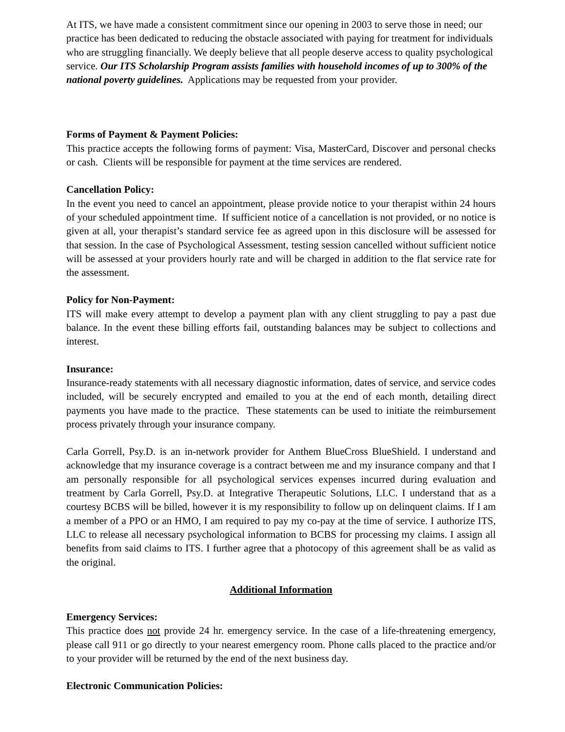At ITS, we have made a consistent commitment since our opening in 2003 to serve those in need; our practice has been dedicated to reducing the obstacle associated with paying for treatment for individuals who are struggling financially. We deeply believe that all people deserve access to quality psychological service. Our ITS Scholarship Program assists families with household incomes of up to 300% of the national poverty guidelines. Applications may be requested from your provider.
Forms of Payment & Payment Policies:
This practice accepts the following forms of payment: Visa, MasterCard, Discover and personal checks or cash. Clients will be responsible for payment at the time services are rendered.
Cancellation Policy:
In the event you need to cancel an appointment, please provide notice to your therapist within 24 hours of your scheduled appointment time. If sufficient notice of a cancellation is not provided, or no notice is given at all, your therapist’s standard service fee as agreed upon in this disclosure will be assessed for that session. In the case of Psychological Assessment, testing session cancelled without sufficient notice will be assessed at your providers hourly rate and will be charged in addition to the flat service rate for the assessment.
Policy for Non-Payment:
ITS will make every attempt to develop a payment plan with any client struggling to pay a past due balance. In the event these billing efforts fail, outstanding balances may be subject to collections and interest.
Insurance:
Insurance-ready statements with all necessary diagnostic information, dates of service, and service codes included, will be securely encrypted and emailed to you at the end of each month, detailing direct payments you have made to the practice. These statements can be used to initiate the reimbursement process privately through your insurance company.
Carla Gorrell, Psy.D. is an in-network provider for Anthem BlueCross BlueShield. I understand and acknowledge that my insurance coverage is a contract between me and my insurance company and that I am personally responsible for all psychological services expenses incurred during evaluation and treatment by Carla Gorrell, Psy.D. at Integrative Therapeutic Solutions, LLC. I understand that as a courtesy BCBS will be billed, however it is my responsibility to follow up on delinquent claims. If I am a member of a PPO or an HMO, I am required to pay my co-pay at the time of service. I authorize ITS, LLC to release all necessary psychological information to BCBS for processing my claims. I assign all benefits from said claims to ITS. I further agree that a photocopy of this agreement shall be as valid as the original.
Additional Information
Emergency Services:
This practice does not provide 24 hr. emergency service. In the case of a life-threatening emergency, please call 911 or go directly to your nearest emergency room. Phone calls placed to the practice and/or to your provider will be returned by the end of the next business day.
Electronic Communication Policies: